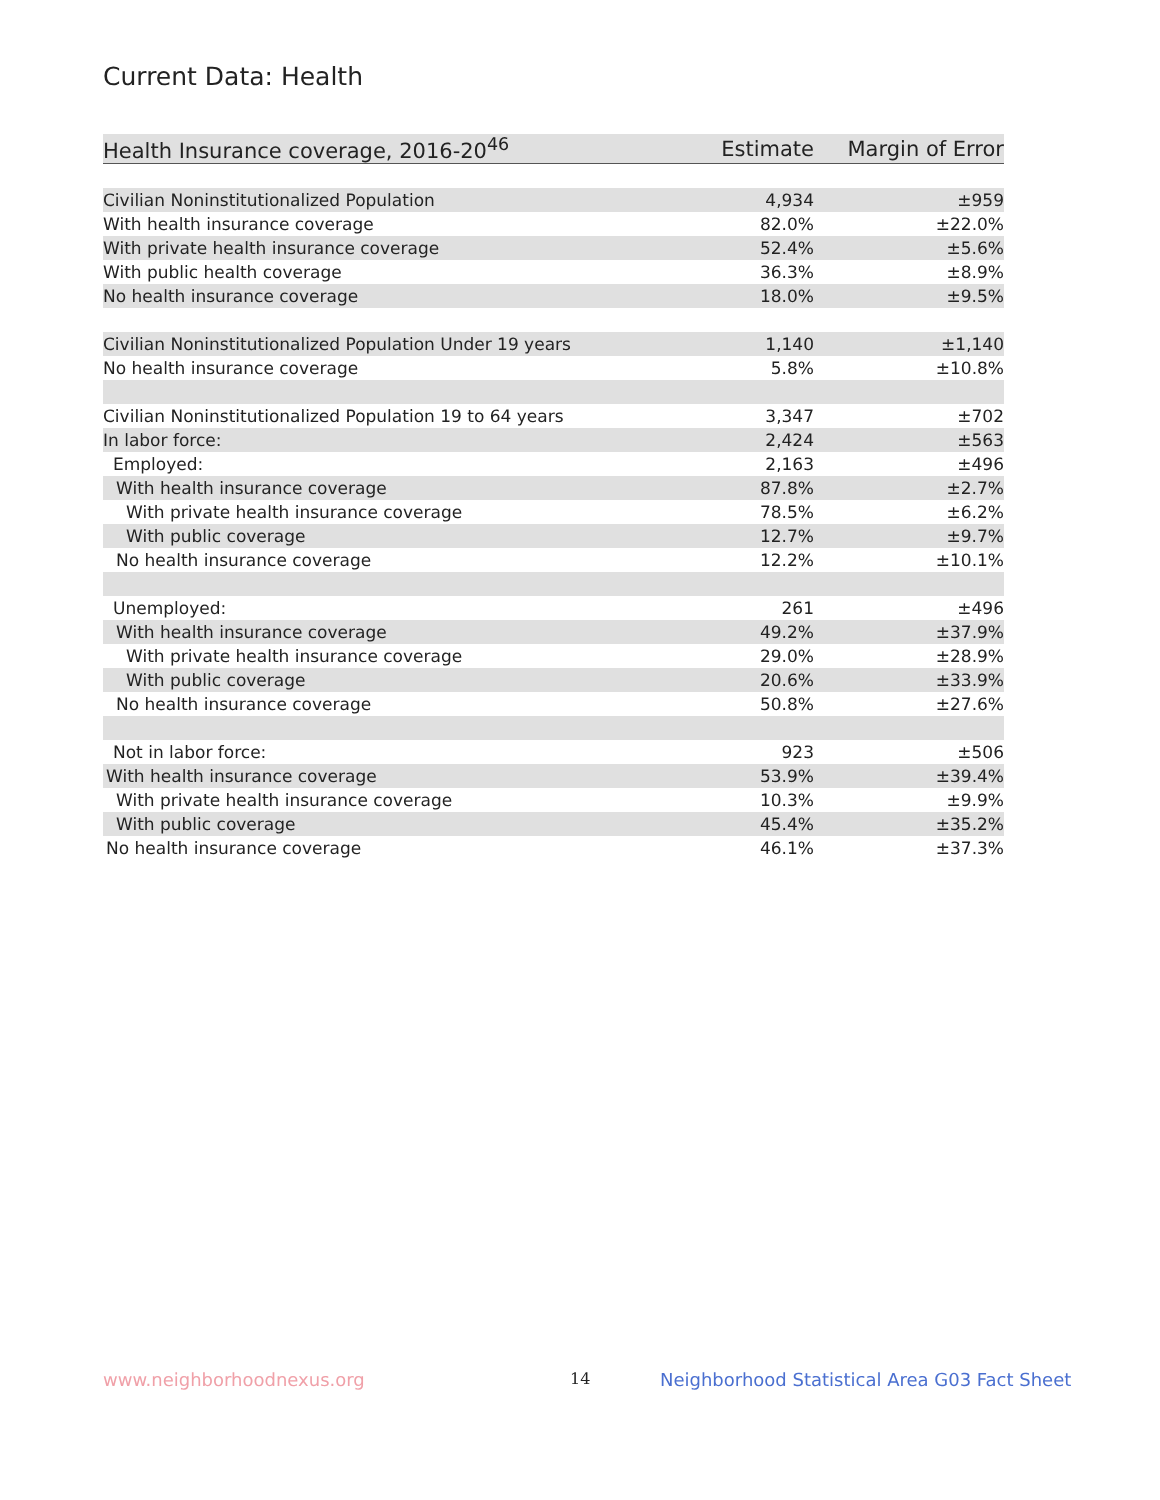Current Data: Health
| Health Insurance coverage, 2016-20<sup>46</sup> | Estimate | Margin of Error |
| --- | --- | --- |
| Civilian Noninstitutionalized Population | 4,934 | ±959 |
| With health insurance coverage | 82.0% | ±22.0% |
| With private health insurance coverage | 52.4% | ±5.6% |
| With public health coverage | 36.3% | ±8.9% |
| No health insurance coverage | 18.0% | ±9.5% |
| Civilian Noninstitutionalized Population Under 19 years | 1,140 | ±1,140 |
| No health insurance coverage | 5.8% | ±10.8% |
| Civilian Noninstitutionalized Population 19 to 64 years | 3,347 | ±702 |
| In labor force: | 2,424 | ±563 |
| Employed: | 2,163 | ±496 |
| With health insurance coverage | 87.8% | ±2.7% |
| With private health insurance coverage | 78.5% | ±6.2% |
| With public coverage | 12.7% | ±9.7% |
| No health insurance coverage | 12.2% | ±10.1% |
| Unemployed: | 261 | ±496 |
| With health insurance coverage | 49.2% | ±37.9% |
| With private health insurance coverage | 29.0% | ±28.9% |
| With public coverage | 20.6% | ±33.9% |
| No health insurance coverage | 50.8% | ±27.6% |
| Not in labor force: | 923 | ±506 |
| With health insurance coverage | 53.9% | ±39.4% |
| With private health insurance coverage | 10.3% | ±9.9% |
| With public coverage | 45.4% | ±35.2% |
| No health insurance coverage | 46.1% | ±37.3% |
www.neighborhoodnexus.org 14
Neighborhood Statistical Area G03 Fact Sheet